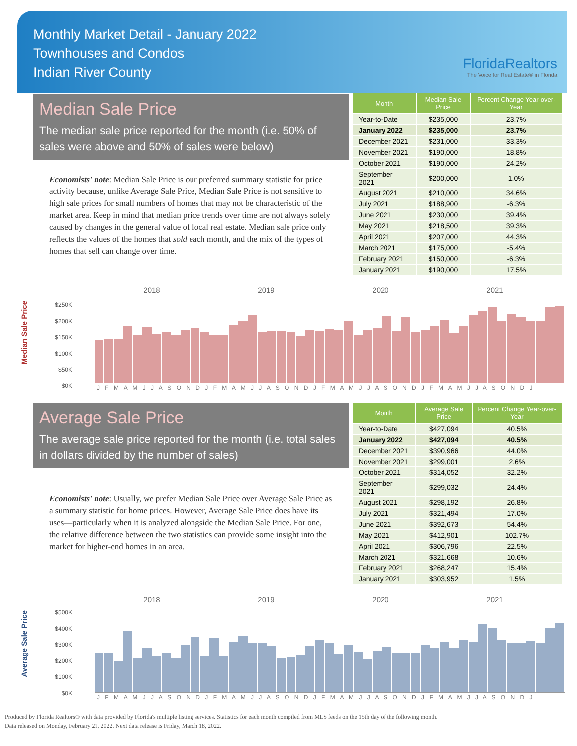Monthly Market Detail - January 2022
Townhouses and Condos
Indian River County
FloridaRealtors
The Voice for Real Estate® in Florida
Median Sale Price
The median sale price reported for the month (i.e. 50% of sales were above and 50% of sales were below)
Economists' note: Median Sale Price is our preferred summary statistic for price activity because, unlike Average Sale Price, Median Sale Price is not sensitive to high sale prices for small numbers of homes that may not be characteristic of the market area. Keep in mind that median price trends over time are not always solely caused by changes in the general value of local real estate. Median sale price only reflects the values of the homes that sold each month, and the mix of the types of homes that sell can change over time.
| Month | Median Sale Price | Percent Change Year-over-Year |
| --- | --- | --- |
| Year-to-Date | $235,000 | 23.7% |
| January 2022 | $235,000 | 23.7% |
| December 2021 | $231,000 | 33.3% |
| November 2021 | $190,000 | 18.8% |
| October 2021 | $190,000 | 24.2% |
| September 2021 | $200,000 | 1.0% |
| August 2021 | $210,000 | 34.6% |
| July 2021 | $188,900 | -6.3% |
| June 2021 | $230,000 | 39.4% |
| May 2021 | $218,500 | 39.3% |
| April 2021 | $207,000 | 44.3% |
| March 2021 | $175,000 | -5.4% |
| February 2021 | $150,000 | -6.3% |
| January 2021 | $190,000 | 17.5% |
Median Sale Price
2018 2019 2020 2021
$250K
$200K
$150K
$100K
$50K
$0K
J F M A M J J A S O N D J F M A M J J A S O N D J F M A M J J A S O N D J F M A M J J A S O N D J
Average Sale Price
The average sale price reported for the month (i.e. total sales in dollars divided by the number of sales)
Economists' note: Usually, we prefer Median Sale Price over Average Sale Price as a summary statistic for home prices. However, Average Sale Price does have its uses—particularly when it is analyzed alongside the Median Sale Price. For one, the relative difference between the two statistics can provide some insight into the market for higher-end homes in an area.
| Month | Average Sale Price | Percent Change Year-over-Year |
| --- | --- | --- |
| Year-to-Date | $427,094 | 40.5% |
| January 2022 | $427,094 | 40.5% |
| December 2021 | $390,966 | 44.0% |
| November 2021 | $299,001 | 2.6% |
| October 2021 | $314,052 | 32.2% |
| September 2021 | $299,032 | 24.4% |
| August 2021 | $298,192 | 26.8% |
| July 2021 | $321,494 | 17.0% |
| June 2021 | $392,673 | 54.4% |
| May 2021 | $412,901 | 102.7% |
| April 2021 | $306,796 | 22.5% |
| March 2021 | $321,668 | 10.6% |
| February 2021 | $268,247 | 15.4% |
| January 2021 | $303,952 | 1.5% |
Average Sale Price
2018 2019 2020 2021
$500K
$400K
$300K
$200K
$100K
$0K
J F M A M J J A S O N D J F M A M J J A S O N D J F M A M J J A S O N D J F M A M J J A S O N D J
Produced by Florida Realtors® with data provided by Florida's multiple listing services. Statistics for each month compiled from MLS feeds on the 15th day of the following month.
Data released on Monday, February 21, 2022. Next data release is Friday, March 18, 2022.